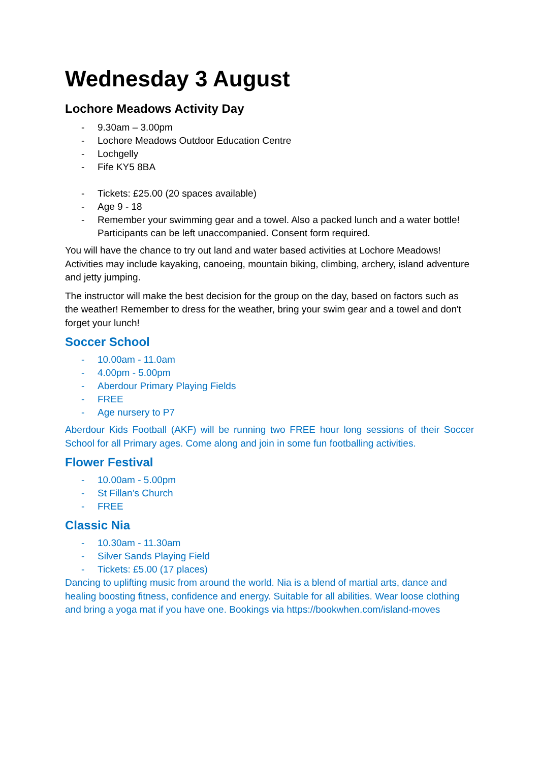Wednesday 3 August
Lochore Meadows Activity Day
- 9.30am – 3.00pm
- Lochore Meadows Outdoor Education Centre
- Lochgelly
- Fife KY5 8BA
- Tickets: £25.00 (20 spaces available)
- Age 9 - 18
- Remember your swimming gear and a towel. Also a packed lunch and a water bottle! Participants can be left unaccompanied. Consent form required.
You will have the chance to try out land and water based activities at Lochore Meadows! Activities may include kayaking, canoeing, mountain biking, climbing, archery, island adventure and jetty jumping.
The instructor will make the best decision for the group on the day, based on factors such as the weather! Remember to dress for the weather, bring your swim gear and a towel and don't forget your lunch!
Soccer School
- 10.00am - 11.0am
- 4.00pm - 5.00pm
- Aberdour Primary Playing Fields
- FREE
- Age nursery to P7
Aberdour Kids Football (AKF) will be running two FREE hour long sessions of their Soccer School for all Primary ages. Come along and join in some fun footballing activities.
Flower Festival
- 10.00am - 5.00pm
- St Fillan’s Church
- FREE
Classic Nia
- 10.30am - 11.30am
- Silver Sands Playing Field
- Tickets: £5.00 (17 places)
Dancing to uplifting music from around the world. Nia is a blend of martial arts, dance and healing boosting fitness, confidence and energy. Suitable for all abilities. Wear loose clothing and bring a yoga mat if you have one. Bookings via https://bookwhen.com/island-moves